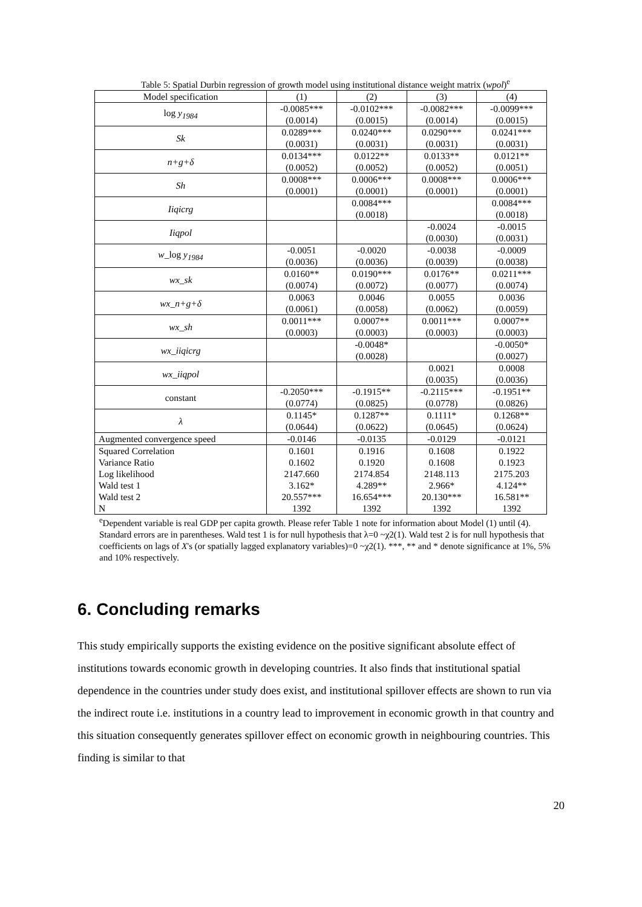Table 5: Spatial Durbin regression of growth model using institutional distance weight matrix (wpol)<sup>e</sup>
| Model specification | (1) | (2) | (3) | (4) |
| --- | --- | --- | --- | --- |
| log y<sub>1984</sub> | -0.0085*** (0.0014) | -0.0102*** (0.0015) | -0.0082*** (0.0014) | -0.0099*** (0.0015) |
| Sk | 0.0289*** (0.0031) | 0.0240*** (0.0031) | 0.0290*** (0.0031) | 0.0241*** (0.0031) |
| n+g+δ | 0.0134*** (0.0052) | 0.0122** (0.0052) | 0.0133** (0.0052) | 0.0121** (0.0051) |
| Sh | 0.0008*** (0.0001) | 0.0006*** (0.0001) | 0.0008*** (0.0001) | 0.0006*** (0.0001) |
| Iiqicrg | | 0.0084*** (0.0018) | | 0.0084*** (0.0018) |
| Iiqpol | | | -0.0024 (0.0030) | -0.0015 (0.0031) |
| w _log y<sub>1984</sub> | -0.0051 (0.0036) | -0.0020 (0.0036) | -0.0038 (0.0039) | -0.0009 (0.0038) |
| wx_sk | 0.0160** (0.0074) | 0.0190*** (0.0072) | 0.0176** (0.0077) | 0.0211*** (0.0074) |
| wx_n+g+δ | 0.0063 (0.0061) | 0.0046 (0.0058) | 0.0055 (0.0062) | 0.0036 (0.0059) |
| wx_sh | 0.0011*** (0.0003) | 0.0007** (0.0003) | 0.0011*** (0.0003) | 0.0007** (0.0003) |
| wx_iiqicrg | | -0.0048* (0.0028) | | -0.0050* (0.0027) |
| wx_iiqpol | | | 0.0021 (0.0035) | 0.0008 (0.0036) |
| constant | -0.2050*** (0.0774) | -0.1915** (0.0825) | -0.2115*** (0.0778) | -0.1951** (0.0826) |
| λ | 0.1145* (0.0644) | 0.1287** (0.0622) | 0.1111* (0.0645) | 0.1268** (0.0624) |
| Augmented convergence speed | -0.0146 | -0.0135 | -0.0129 | -0.0121 |
| Squared Correlation | 0.1601 | 0.1916 | 0.1608 | 0.1922 |
| Variance Ratio | 0.1602 | 0.1920 | 0.1608 | 0.1923 |
| Log likelihood | 2147.660 | 2174.854 | 2148.113 | 2175.203 |
| Wald test 1 | 3.162* | 4.289** | 2.966* | 4.124** |
| Wald test 2 | 20.557*** | 16.654*** | 20.130*** | 16.581** |
| N | 1392 | 1392 | 1392 | 1392 |
<sup>e</sup> Dependent variable is real GDP per capita growth. Please refer Table 1 note for information about Model (1) until (4). Standard errors are in parentheses. Wald test 1 is for null hypothesis that λ=0 ~χ2(1). Wald test 2 is for null hypothesis that coefficients on lags of X's (or spatially lagged explanatory variables)=0 ~χ2(1). ***, ** and * denote significance at 1%, 5% and 10% respectively.
6. Concluding remarks
This study empirically supports the existing evidence on the positive significant absolute effect of institutions towards economic growth in developing countries. It also finds that institutional spatial dependence in the countries under study does exist, and institutional spillover effects are shown to run via the indirect route i.e. institutions in a country lead to improvement in economic growth in that country and this situation consequently generates spillover effect on economic growth in neighbouring countries. This finding is similar to that
20